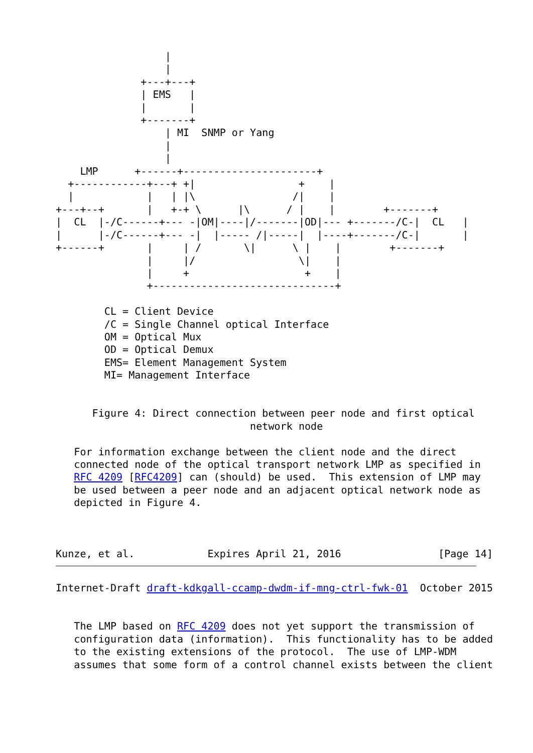|
                  |
              +---+---+
              | EMS   |
              |       |
              +-------+
                  | MI  SNMP or Yang
                  |
                  |
    LMP      +------+----------------------+
  +------------+---+ +|                 +    |
  |            |   | |\                /|    |
+---+--+       |   +-+ \      |\      / |    |        +-------+
|  CL  |-/C------+--- -|OM|----|/-------|OD|--- +-------/C-|  CL   |
|      |-/C------+--- -|  |----- /|-----|  |----+-------/C-|       |
+------+       |     | /       \|      \ |    |        +-------+
               |     |/                 \|    |
               |     +                   +    |
               +------------------------------+

        CL = Client Device
        /C = Single Channel optical Interface
        OM = Optical Mux
        OD = Optical Demux
        EMS= Element Management System
        MI= Management Interface


      Figure 4: Direct connection between peer node and first optical
                                network node

   For information exchange between the client node and the direct
   connected node of the optical transport network LMP as specified in
   RFC 4209 [RFC4209] can (should) be used.  This extension of LMP may
   be used between a peer node and an adjacent optical network node as
   depicted in Figure 4.



Kunze, et al.            Expires April 21, 2016                [Page 14]
Internet-Draft draft-kdkgall-ccamp-dwdm-if-mng-ctrl-fwk-01  October 2015


   The LMP based on RFC 4209 does not yet support the transmission of
   configuration data (information).  This functionality has to be added
   to the existing extensions of the protocol.  The use of LMP-WDM
   assumes that some form of a control channel exists between the client